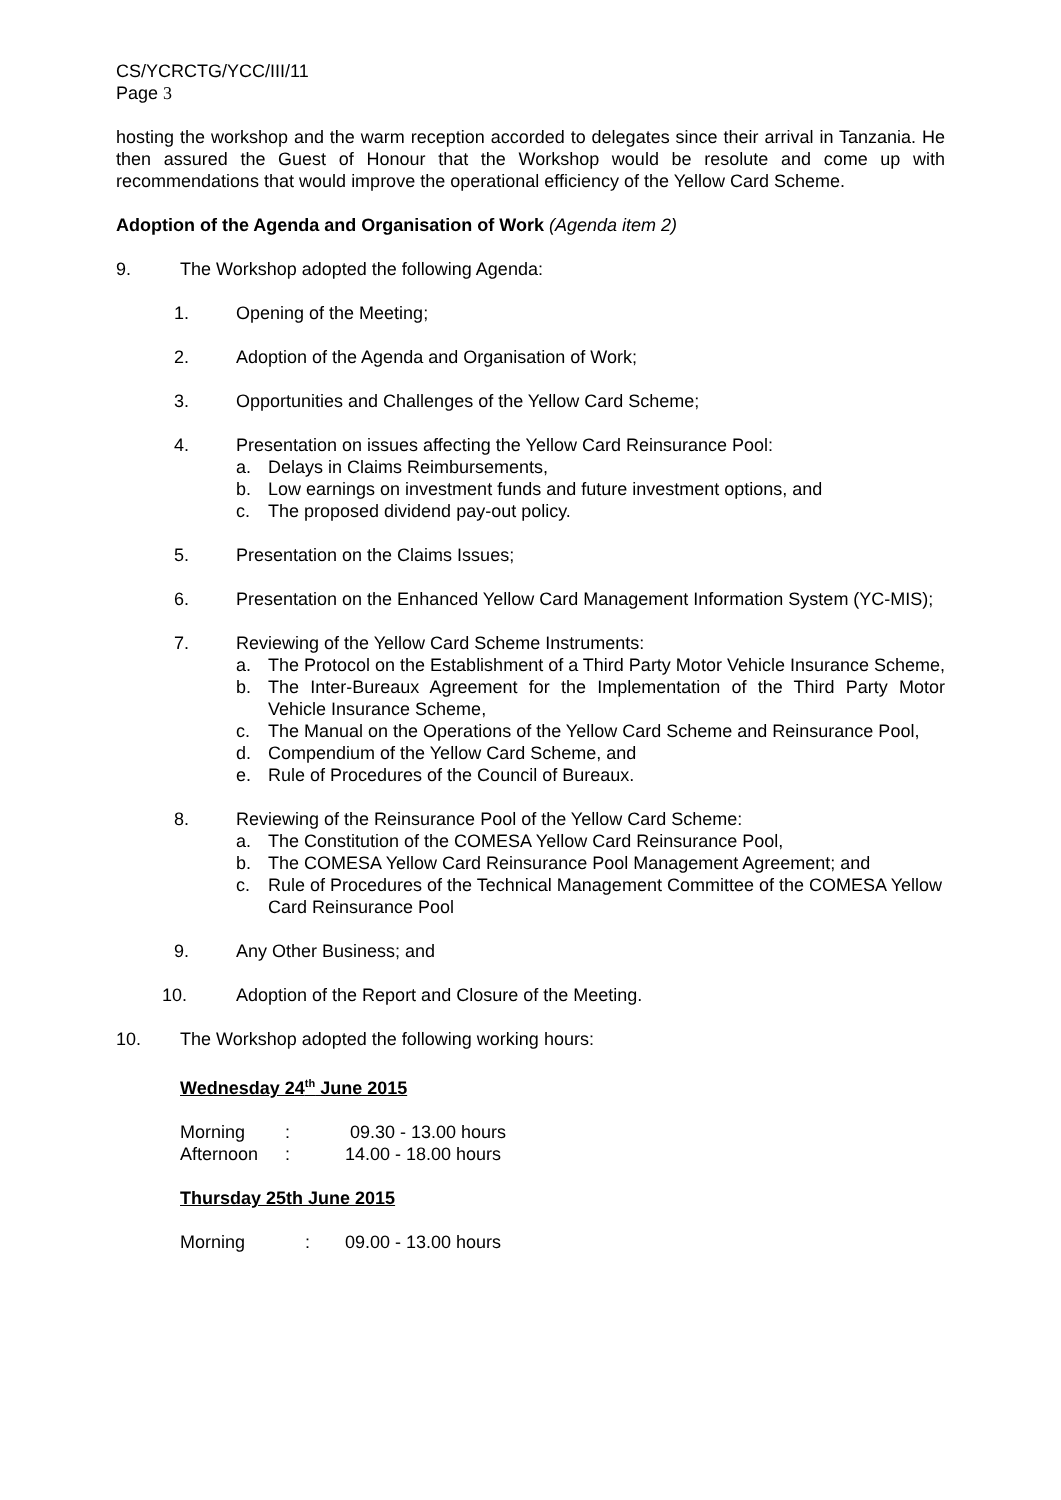CS/YCRCTG/YCC/III/11
Page 3
hosting the workshop and the warm reception accorded to delegates since their arrival in Tanzania. He then assured the Guest of Honour that the Workshop would be resolute and come up with recommendations that would improve the operational efficiency of the Yellow Card Scheme.
Adoption of the Agenda and Organisation of Work (Agenda item 2)
9. The Workshop adopted the following Agenda:
1. Opening of the Meeting;
2. Adoption of the Agenda and Organisation of Work;
3. Opportunities and Challenges of the Yellow Card Scheme;
4. Presentation on issues affecting the Yellow Card Reinsurance Pool:
a. Delays in Claims Reimbursements,
b. Low earnings on investment funds and future investment options, and
c. The proposed dividend pay-out policy.
5. Presentation on the Claims Issues;
6. Presentation on the Enhanced Yellow Card Management Information System (YC-MIS);
7. Reviewing of the Yellow Card Scheme Instruments:
a. The Protocol on the Establishment of a Third Party Motor Vehicle Insurance Scheme,
b. The Inter-Bureaux Agreement for the Implementation of the Third Party Motor Vehicle Insurance Scheme,
c. The Manual on the Operations of the Yellow Card Scheme and Reinsurance Pool,
d. Compendium of the Yellow Card Scheme, and
e. Rule of Procedures of the Council of Bureaux.
8. Reviewing of the Reinsurance Pool of the Yellow Card Scheme:
a. The Constitution of the COMESA Yellow Card Reinsurance Pool,
b. The COMESA Yellow Card Reinsurance Pool Management Agreement; and
c. Rule of Procedures of the Technical Management Committee of the COMESA Yellow Card Reinsurance Pool
9. Any Other Business; and
10. Adoption of the Report and Closure of the Meeting.
10. The Workshop adopted the following working hours:
Wednesday 24<sup>th</sup> June 2015
| Morning | : | 09.30 - 13.00 hours |
| Afternoon | : | 14.00 - 18.00 hours |
Thursday 25th June 2015
| Morning | : | 09.00 - 13.00 hours |